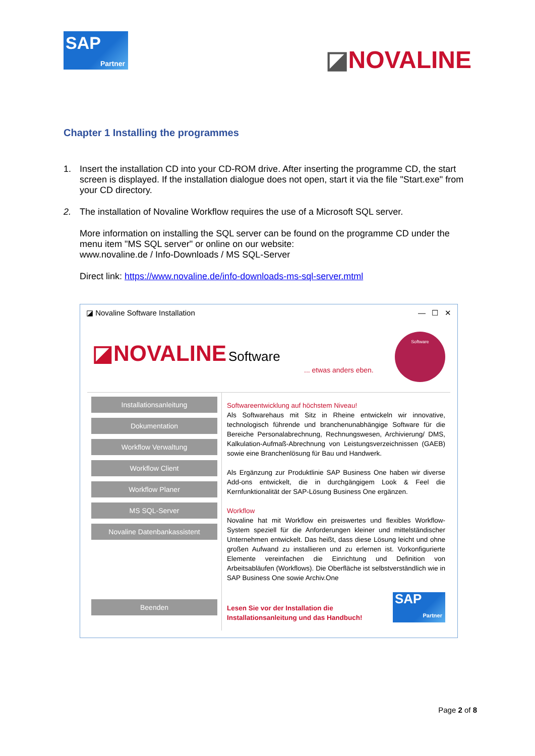SAP
Partner
◪NOVALINE
Chapter 1 Installing the programmes
1. Insert the installation CD into your CD-ROM drive. After inserting the programme CD, the start screen is displayed. If the installation dialogue does not open, start it via the file "Start.exe" from your CD directory.
2. The installation of Novaline Workflow requires the use of a Microsoft SQL server.
More information on installing the SQL server can be found on the programme CD under the menu item "MS SQL server" or online on our website:
www.novaline.de / Info-Downloads / MS SQL-Server
Direct link: https://www.novaline.de/info-downloads-ms-sql-server.mtml
◪ Novaline Software Installation — ☐ ✕
◪NOVALINE Software
... etwas anders eben.
Software
Installationsanleitung
Dokumentation
Workflow Verwaltung
Workflow Client
Workflow Planer
MS SQL-Server
Novaline Datenbankassistent
Beenden
Softwareentwicklung auf höchstem Niveau!
Als Softwarehaus mit Sitz in Rheine entwickeln wir innovative, technologisch führende und branchenunabhängige Software für die Bereiche Personalabrechnung, Rechnungswesen, Archivierung/ DMS, Kalkulation-Aufmaß-Abrechnung von Leistungsverzeichnissen (GAEB) sowie eine Branchenlösung für Bau und Handwerk.
Als Ergänzung zur Produktlinie SAP Business One haben wir diverse Add-ons entwickelt, die in durchgängigem Look & Feel die Kernfunktionalität der SAP-Lösung Business One ergänzen.
Workflow
Novaline hat mit Workflow ein preiswertes und flexibles Workflow-System speziell für die Anforderungen kleiner und mittelständischer Unternehmen entwickelt. Das heißt, dass diese Lösung leicht und ohne großen Aufwand zu installieren und zu erlernen ist. Vorkonfigurierte Elemente vereinfachen die Einrichtung und Definition von Arbeitsabläufen (Workflows). Die Oberfläche ist selbstverständlich wie in SAP Business One sowie Archiv.One
Lesen Sie vor der Installation die
Installationsanleitung und das Handbuch!
SAP
Partner
Page 2 of 8